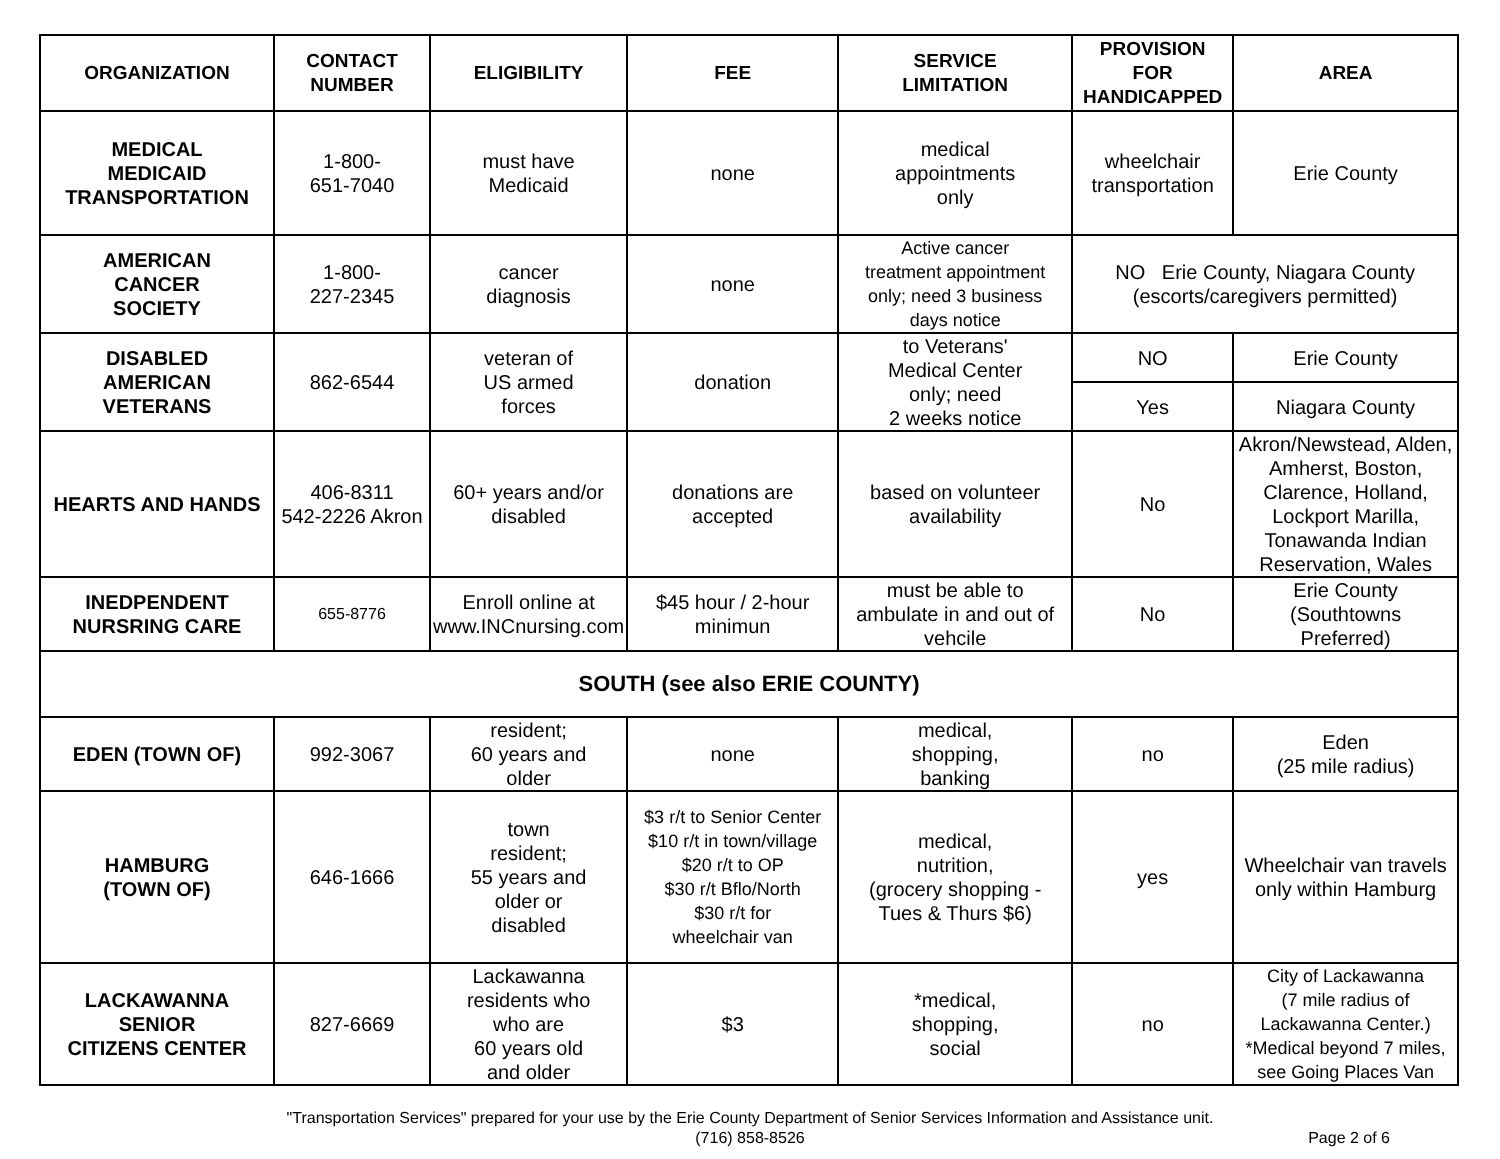| ORGANIZATION | CONTACT NUMBER | ELIGIBILITY | FEE | SERVICE LIMITATION | PROVISION FOR HANDICAPPED | AREA |
| --- | --- | --- | --- | --- | --- | --- |
| MEDICAL MEDICAID TRANSPORTATION | 1-800- 651-7040 | must have Medicaid | none | medical appointments only | wheelchair transportation | Erie County |
| AMERICAN CANCER SOCIETY | 1-800- 227-2345 | cancer diagnosis | none | Active cancer treatment appointment only; need 3 business days notice | NO Erie County, Niagara County (escorts/caregivers permitted) | |
| DISABLED AMERICAN VETERANS | 862-6544 | veteran of US armed forces | donation | to Veterans' Medical Center only; need 2 weeks notice | NO | Erie County |
| | | | | | Yes | Niagara County |
| HEARTS AND HANDS | 406-8311 542-2226 Akron | 60+ years and/or disabled | donations are accepted | based on volunteer availability | No | Akron/Newstead, Alden, Amherst, Boston, Clarence, Holland, Lockport Marilla, Tonawanda Indian Reservation, Wales |
| INEDPENDENT NURSRING CARE | 655-8776 | Enroll online at www.INCnursing.com | $45 hour / 2-hour minimun | must be able to ambulate in and out of vehcile | No | Erie County (Southtowns Preferred) |
| SOUTH (see also ERIE COUNTY) | | | | | | |
| EDEN (TOWN OF) | 992-3067 | resident; 60 years and older | none | medical, shopping, banking | no | Eden (25 mile radius) |
| HAMBURG (TOWN OF) | 646-1666 | town resident; 55 years and older or disabled | $3 r/t to Senior Center $10 r/t in town/village $20 r/t to OP $30 r/t Bflo/North $30 r/t for wheelchair van | medical, nutrition, (grocery shopping - Tues & Thurs $6) | yes | Wheelchair van travels only within Hamburg |
| LACKAWANNA SENIOR CITIZENS CENTER | 827-6669 | Lackawanna residents who who are 60 years old and older | $3 | *medical, shopping, social | no | City of Lackawanna (7 mile radius of Lackawanna Center.) *Medical beyond 7 miles, see Going Places Van |
"Transportation Services" prepared for your use by the Erie County Department of Senior Services Information and Assistance unit.
(716) 858-8526
Page 2 of 6